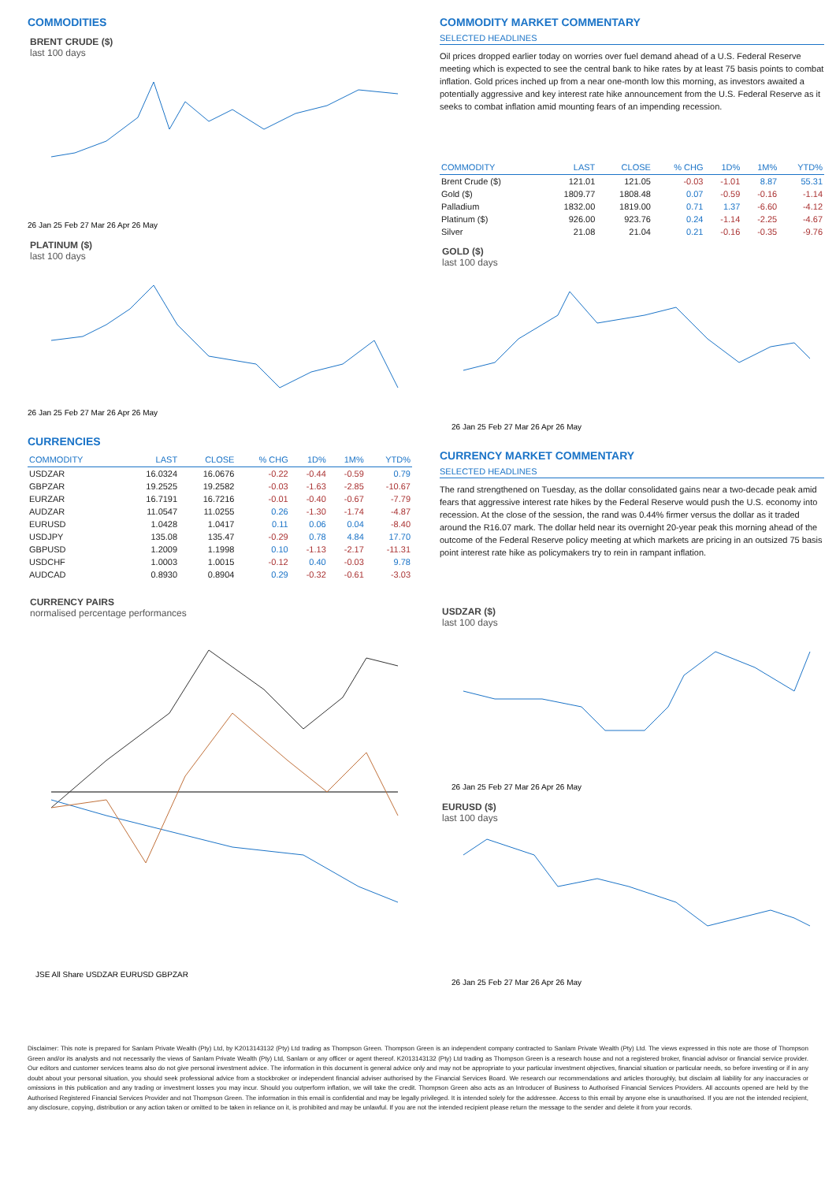COMMODITIES
BRENT CRUDE ($)
last 100 days
26 Jan 25 Feb 27 Mar 26 Apr 26 May
PLATINUM ($)
last 100 days
26 Jan 25 Feb 27 Mar 26 Apr 26 May
CURRENCIES
| COMMODITY | LAST | CLOSE | % CHG | 1D% | 1M% | YTD% |
| --- | --- | --- | --- | --- | --- | --- |
| USDZAR | 16.0324 | 16.0676 | -0.22 | -0.44 | -0.59 | 0.79 |
| GBPZAR | 19.2525 | 19.2582 | -0.03 | -1.63 | -2.85 | -10.67 |
| EURZAR | 16.7191 | 16.7216 | -0.01 | -0.40 | -0.67 | -7.79 |
| AUDZAR | 11.0547 | 11.0255 | 0.26 | -1.30 | -1.74 | -4.87 |
| EURUSD | 1.0428 | 1.0417 | 0.11 | 0.06 | 0.04 | -8.40 |
| USDJPY | 135.08 | 135.47 | -0.29 | 0.78 | 4.84 | 17.70 |
| GBPUSD | 1.2009 | 1.1998 | 0.10 | -1.13 | -2.17 | -11.31 |
| USDCHF | 1.0003 | 1.0015 | -0.12 | 0.40 | -0.03 | 9.78 |
| AUDCAD | 0.8930 | 0.8904 | 0.29 | -0.32 | -0.61 | -3.03 |
CURRENCY PAIRS
normalised percentage performances
JSE All Share USDZAR EURUSD GBPZAR
COMMODITY MARKET COMMENTARY
SELECTED HEADLINES
Oil prices dropped earlier today on worries over fuel demand ahead of a U.S. Federal Reserve meeting which is expected to see the central bank to hike rates by at least 75 basis points to combat inflation. Gold prices inched up from a near one-month low this morning, as investors awaited a potentially aggressive and key interest rate hike announcement from the U.S. Federal Reserve as it seeks to combat inflation amid mounting fears of an impending recession.
| COMMODITY | LAST | CLOSE | % CHG | 1D% | 1M% | YTD% |
| --- | --- | --- | --- | --- | --- | --- |
| Brent Crude ($) | 121.01 | 121.05 | -0.03 | -1.01 | 8.87 | 55.31 |
| Gold ($) | 1809.77 | 1808.48 | 0.07 | -0.59 | -0.16 | -1.14 |
| Palladium | 1832.00 | 1819.00 | 0.71 | 1.37 | -6.60 | -4.12 |
| Platinum ($) | 926.00 | 923.76 | 0.24 | -1.14 | -2.25 | -4.67 |
| Silver | 21.08 | 21.04 | 0.21 | -0.16 | -0.35 | -9.76 |
GOLD ($)
last 100 days
26 Jan 25 Feb 27 Mar 26 Apr 26 May
CURRENCY MARKET COMMENTARY
SELECTED HEADLINES
The rand strengthened on Tuesday, as the dollar consolidated gains near a two-decade peak amid fears that aggressive interest rate hikes by the Federal Reserve would push the U.S. economy into recession. At the close of the session, the rand was 0.44% firmer versus the dollar as it traded around the R16.07 mark. The dollar held near its overnight 20-year peak this morning ahead of the outcome of the Federal Reserve policy meeting at which markets are pricing in an outsized 75 basis point interest rate hike as policymakers try to rein in rampant inflation.
USDZAR ($)
last 100 days
26 Jan 25 Feb 27 Mar 26 Apr 26 May
EURUSD ($)
last 100 days
26 Jan 25 Feb 27 Mar 26 Apr 26 May
Disclaimer: This note is prepared for Sanlam Private Wealth (Pty) Ltd, by K2013143132 (Pty) Ltd trading as Thompson Green. Thompson Green is an independent company contracted to Sanlam Private Wealth (Pty) Ltd. The views expressed in this note are those of Thompson Green and/or its analysts and not necessarily the views of Sanlam Private Wealth (Pty) Ltd, Sanlam or any officer or agent thereof. K2013143132 (Pty) Ltd trading as Thompson Green is a research house and not a registered broker, financial advisor or financial service provider. Our editors and customer services teams also do not give personal investment advice. The information in this document is general advice only and may not be appropriate to your particular investment objectives, financial situation or particular needs, so before investing or if in any doubt about your personal situation, you should seek professional advice from a stockbroker or independent financial adviser authorised by the Financial Services Board. We research our recommendations and articles thoroughly, but disclaim all liability for any inaccuracies or omissions in this publication and any trading or investment losses you may incur. Should you outperform inflation, we will take the credit. Thompson Green also acts as an Introducer of Business to Authorised Financial Services Providers. All accounts opened are held by the Authorised Registered Financial Services Provider and not Thompson Green. The information in this email is confidential and may be legally privileged. It is intended solely for the addressee. Access to this email by anyone else is unauthorised. If you are not the intended recipient, any disclosure, copying, distribution or any action taken or omitted to be taken in reliance on it, is prohibited and may be unlawful. If you are not the intended recipient please return the message to the sender and delete it from your records.